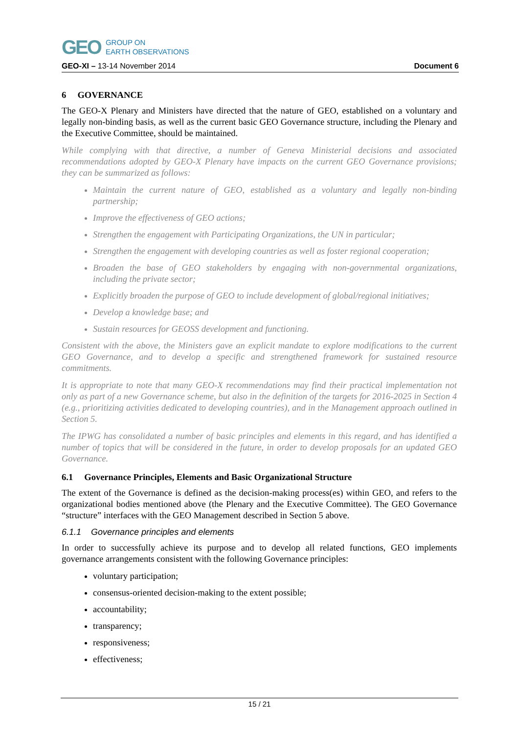GEO GROUP ON
EARTH OBSERVATIONS
GEO-XI – 13-14 November 2014 Document 6
6 GOVERNANCE
The GEO-X Plenary and Ministers have directed that the nature of GEO, established on a voluntary and legally non-binding basis, as well as the current basic GEO Governance structure, including the Plenary and the Executive Committee, should be maintained.
While complying with that directive, a number of Geneva Ministerial decisions and associated recommendations adopted by GEO-X Plenary have impacts on the current GEO Governance provisions; they can be summarized as follows:
Maintain the current nature of GEO, established as a voluntary and legally non-binding partnership;
Improve the effectiveness of GEO actions;
Strengthen the engagement with Participating Organizations, the UN in particular;
Strengthen the engagement with developing countries as well as foster regional cooperation;
Broaden the base of GEO stakeholders by engaging with non-governmental organizations, including the private sector;
Explicitly broaden the purpose of GEO to include development of global/regional initiatives;
Develop a knowledge base; and
Sustain resources for GEOSS development and functioning.
Consistent with the above, the Ministers gave an explicit mandate to explore modifications to the current GEO Governance, and to develop a specific and strengthened framework for sustained resource commitments.
It is appropriate to note that many GEO-X recommendations may find their practical implementation not only as part of a new Governance scheme, but also in the definition of the targets for 2016-2025 in Section 4 (e.g., prioritizing activities dedicated to developing countries), and in the Management approach outlined in Section 5.
The IPWG has consolidated a number of basic principles and elements in this regard, and has identified a number of topics that will be considered in the future, in order to develop proposals for an updated GEO Governance.
6.1 Governance Principles, Elements and Basic Organizational Structure
The extent of the Governance is defined as the decision-making process(es) within GEO, and refers to the organizational bodies mentioned above (the Plenary and the Executive Committee). The GEO Governance “structure” interfaces with the GEO Management described in Section 5 above.
6.1.1 Governance principles and elements
In order to successfully achieve its purpose and to develop all related functions, GEO implements governance arrangements consistent with the following Governance principles:
voluntary participation;
consensus-oriented decision-making to the extent possible;
accountability;
transparency;
responsiveness;
effectiveness;
15 / 21